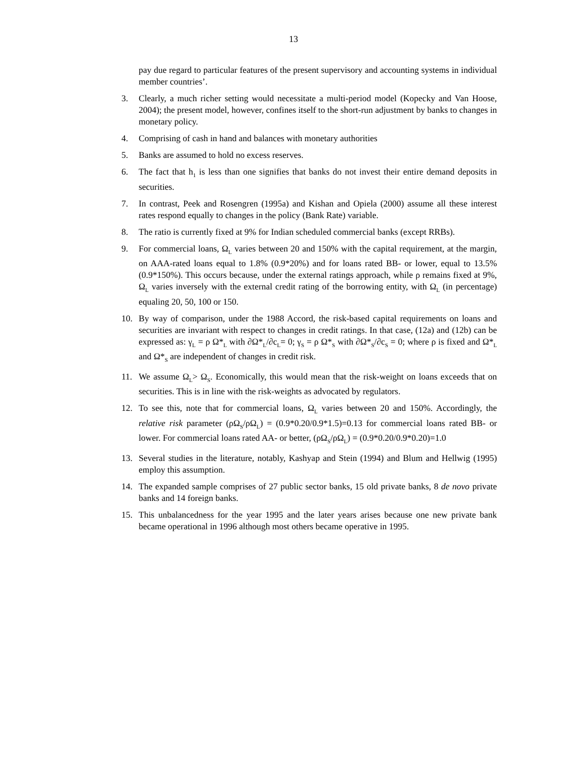13
pay due regard to particular features of the present supervisory and accounting systems in individual member countries’.
3. Clearly, a much richer setting would necessitate a multi-period model (Kopecky and Van Hoose, 2004); the present model, however, confines itself to the short-run adjustment by banks to changes in monetary policy.
4. Comprising of cash in hand and balances with monetary authorities
5. Banks are assumed to hold no excess reserves.
6. The fact that h<sub>1</sub> is less than one signifies that banks do not invest their entire demand deposits in securities.
7. In contrast, Peek and Rosengren (1995a) and Kishan and Opiela (2000) assume all these interest rates respond equally to changes in the policy (Bank Rate) variable.
8. The ratio is currently fixed at 9% for Indian scheduled commercial banks (except RRBs).
9. For commercial loans, Ω<sub>L</sub> varies between 20 and 150% with the capital requirement, at the margin, on AAA-rated loans equal to 1.8% (0.9*20%) and for loans rated BB- or lower, equal to 13.5% (0.9*150%). This occurs because, under the external ratings approach, while ρ remains fixed at 9%, Ω<sub>L</sub> varies inversely with the external credit rating of the borrowing entity, with Ω<sub>L</sub> (in percentage) equaling 20, 50, 100 or 150.
10. By way of comparison, under the 1988 Accord, the risk-based capital requirements on loans and securities are invariant with respect to changes in credit ratings. In that case, (12a) and (12b) can be expressed as: γ<sub>L</sub> = ρ Ω*<sub>L</sub> with ∂Ω*<sub>L</sub>/∂c<sub>L</sub>= 0; γ<sub>S</sub> = ρ Ω*<sub>S</sub> with ∂Ω*<sub>S</sub>/∂c<sub>S</sub> = 0; where ρ is fixed and Ω*<sub>L</sub> and Ω*<sub>S</sub> are independent of changes in credit risk.
11. We assume Ω<sub>L</sub>> Ω<sub>S</sub>. Economically, this would mean that the risk-weight on loans exceeds that on securities. This is in line with the risk-weights as advocated by regulators.
12. To see this, note that for commercial loans, Ω<sub>L</sub> varies between 20 and 150%. Accordingly, the relative risk parameter (ρΩ<sub>S</sub>/ρΩ<sub>L</sub>) = (0.9*0.20/0.9*1.5)=0.13 for commercial loans rated BB- or lower. For commercial loans rated AA- or better, (ρΩ<sub>S</sub>/ρΩ<sub>L</sub>) = (0.9*0.20/0.9*0.20)=1.0
13. Several studies in the literature, notably, Kashyap and Stein (1994) and Blum and Hellwig (1995) employ this assumption.
14. The expanded sample comprises of 27 public sector banks, 15 old private banks, 8 de novo private banks and 14 foreign banks.
15. This unbalancedness for the year 1995 and the later years arises because one new private bank became operational in 1996 although most others became operative in 1995.